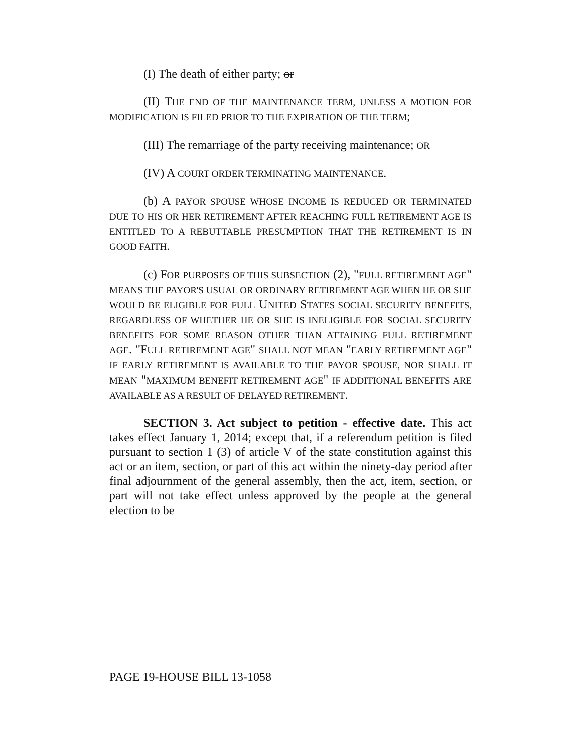(I) The death of either party; or
(II) THE END OF THE MAINTENANCE TERM, UNLESS A MOTION FOR MODIFICATION IS FILED PRIOR TO THE EXPIRATION OF THE TERM;
(III) The remarriage of the party receiving maintenance; OR
(IV) A COURT ORDER TERMINATING MAINTENANCE.
(b) A PAYOR SPOUSE WHOSE INCOME IS REDUCED OR TERMINATED DUE TO HIS OR HER RETIREMENT AFTER REACHING FULL RETIREMENT AGE IS ENTITLED TO A REBUTTABLE PRESUMPTION THAT THE RETIREMENT IS IN GOOD FAITH.
(c) FOR PURPOSES OF THIS SUBSECTION (2), "FULL RETIREMENT AGE" MEANS THE PAYOR'S USUAL OR ORDINARY RETIREMENT AGE WHEN HE OR SHE WOULD BE ELIGIBLE FOR FULL UNITED STATES SOCIAL SECURITY BENEFITS, REGARDLESS OF WHETHER HE OR SHE IS INELIGIBLE FOR SOCIAL SECURITY BENEFITS FOR SOME REASON OTHER THAN ATTAINING FULL RETIREMENT AGE. "FULL RETIREMENT AGE" SHALL NOT MEAN "EARLY RETIREMENT AGE" IF EARLY RETIREMENT IS AVAILABLE TO THE PAYOR SPOUSE, NOR SHALL IT MEAN "MAXIMUM BENEFIT RETIREMENT AGE" IF ADDITIONAL BENEFITS ARE AVAILABLE AS A RESULT OF DELAYED RETIREMENT.
SECTION 3. Act subject to petition - effective date. This act takes effect January 1, 2014; except that, if a referendum petition is filed pursuant to section 1 (3) of article V of the state constitution against this act or an item, section, or part of this act within the ninety-day period after final adjournment of the general assembly, then the act, item, section, or part will not take effect unless approved by the people at the general election to be
PAGE 19-HOUSE BILL 13-1058